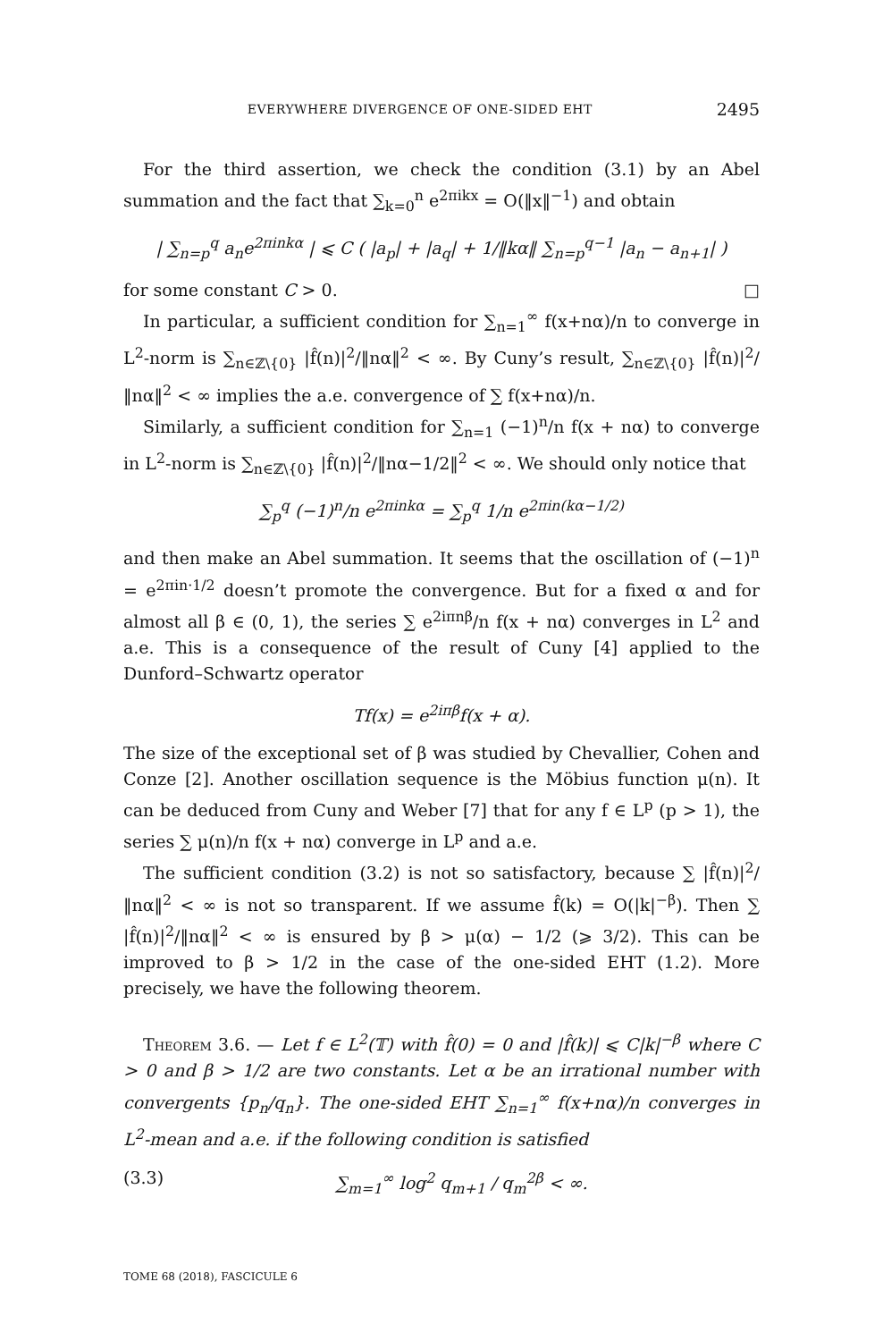EVERYWHERE DIVERGENCE OF ONE-SIDED EHT 2495
For the third assertion, we check the condition (3.1) by an Abel summation and the fact that ∑<sub>k=0</sub><sup>n</sup> e<sup>2πikx</sup> = O(‖x‖<sup>−1</sup>) and obtain
| ∑<sub>n=p</sub><sup>q</sup> a<sub>n</sub>e<sup>2πinkα</sup> | ⩽ C ( |a<sub>p</sub>| + |a<sub>q</sub>| + 1/‖kα‖ ∑<sub>n=p</sub><sup>q−1</sup> |a<sub>n</sub> − a<sub>n+1</sub>| )
for some constant C > 0. □
In particular, a sufficient condition for ∑<sub>n=1</sub><sup>∞</sup> f(x+nα)/n to converge in L<sup>2</sup>-norm is ∑<sub>n∈ℤ\{0}</sub> |f̂(n)|<sup>2</sup>/‖nα‖<sup>2</sup> < ∞. By Cuny’s result, ∑<sub>n∈ℤ\{0}</sub> |f̂(n)|<sup>2</sup>/‖nα‖<sup>2</sup> < ∞ implies the a.e. convergence of ∑ f(x+nα)/n.
Similarly, a sufficient condition for ∑<sub>n=1</sub> (−1)<sup>n</sup>/n f(x + nα) to converge in L<sup>2</sup>-norm is ∑<sub>n∈ℤ\{0}</sub> |f̂(n)|<sup>2</sup>/‖nα−1/2‖<sup>2</sup> < ∞. We should only notice that
∑<sub>p</sub><sup>q</sup> (−1)<sup>n</sup>/n e<sup>2πinkα</sup> = ∑<sub>p</sub><sup>q</sup> 1/n e<sup>2πin(kα−1/2)</sup>
and then make an Abel summation. It seems that the oscillation of (−1)<sup>n</sup> = e<sup>2πin·1/2</sup> doesn’t promote the convergence. But for a fixed α and for almost all β ∈ (0, 1), the series ∑ e<sup>2iπnβ</sup>/n f(x + nα) converges in L<sup>2</sup> and a.e. This is a consequence of the result of Cuny [4] applied to the Dunford–Schwartz operator
Tf(x) = e<sup>2iπβ</sup>f(x + α).
The size of the exceptional set of β was studied by Chevallier, Cohen and Conze [2]. Another oscillation sequence is the Möbius function μ(n). It can be deduced from Cuny and Weber [7] that for any f ∈ L<sup>p</sup> (p > 1), the series ∑ μ(n)/n f(x + nα) converge in L<sup>p</sup> and a.e.
The sufficient condition (3.2) is not so satisfactory, because ∑ |f̂(n)|<sup>2</sup>/‖nα‖<sup>2</sup> < ∞ is not so transparent. If we assume f̂(k) = O(|k|<sup>−β</sup>). Then ∑ |f̂(n)|<sup>2</sup>/‖nα‖<sup>2</sup> < ∞ is ensured by β > μ(α) − 1/2 (⩾ 3/2). This can be improved to β > 1/2 in the case of the one-sided EHT (1.2). More precisely, we have the following theorem.
Theorem 3.6. — Let f ∈ L<sup>2</sup>(𝕋) with f̂(0) = 0 and |f̂(k)| ⩽ C|k|<sup>−β</sup> where C > 0 and β > 1/2 are two constants. Let α be an irrational number with convergents {p<sub>n</sub>/q<sub>n</sub>}. The one-sided EHT ∑<sub>n=1</sub><sup>∞</sup> f(x+nα)/n converges in L<sup>2</sup>-mean and a.e. if the following condition is satisfied
(3.3) ∑<sub>m=1</sub><sup>∞</sup> log<sup>2</sup> q<sub>m+1</sub> / q<sub>m</sub><sup>2β</sup> < ∞.
TOME 68 (2018), FASCICULE 6